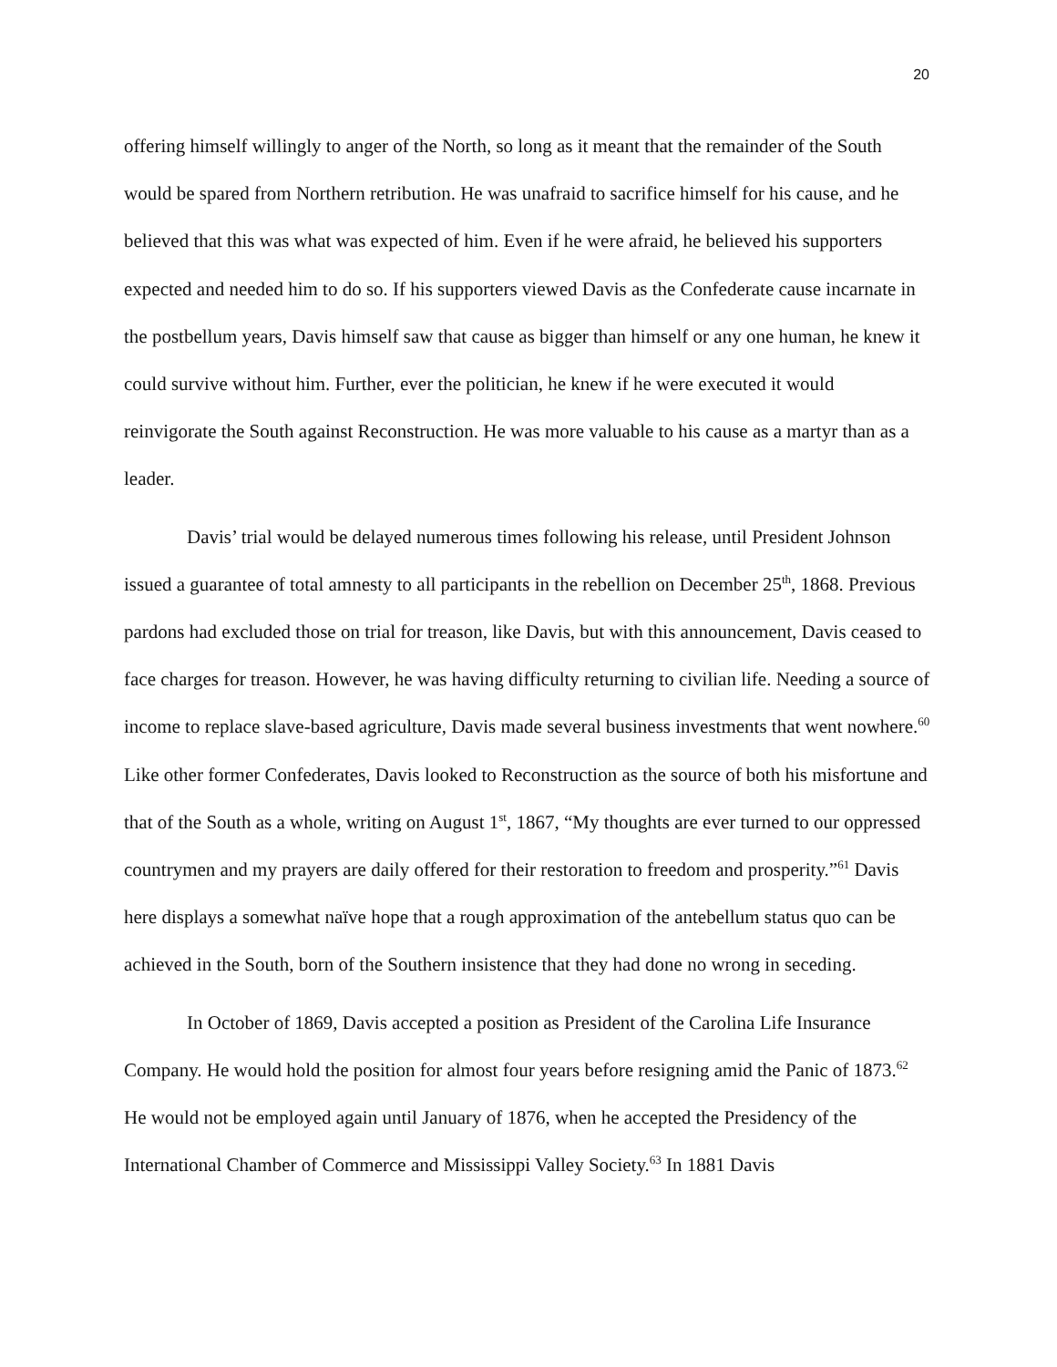20
offering himself willingly to anger of the North, so long as it meant that the remainder of the South would be spared from Northern retribution. He was unafraid to sacrifice himself for his cause, and he believed that this was what was expected of him. Even if he were afraid, he believed his supporters expected and needed him to do so. If his supporters viewed Davis as the Confederate cause incarnate in the postbellum years, Davis himself saw that cause as bigger than himself or any one human, he knew it could survive without him. Further, ever the politician, he knew if he were executed it would reinvigorate the South against Reconstruction. He was more valuable to his cause as a martyr than as a leader.
Davis’ trial would be delayed numerous times following his release, until President Johnson issued a guarantee of total amnesty to all participants in the rebellion on December 25<sup>th</sup>, 1868. Previous pardons had excluded those on trial for treason, like Davis, but with this announcement, Davis ceased to face charges for treason. However, he was having difficulty returning to civilian life. Needing a source of income to replace slave-based agriculture, Davis made several business investments that went nowhere.<sup>60</sup> Like other former Confederates, Davis looked to Reconstruction as the source of both his misfortune and that of the South as a whole, writing on August 1<sup>st</sup>, 1867, “My thoughts are ever turned to our oppressed countrymen and my prayers are daily offered for their restoration to freedom and prosperity.”<sup>61</sup> Davis here displays a somewhat naïve hope that a rough approximation of the antebellum status quo can be achieved in the South, born of the Southern insistence that they had done no wrong in seceding.
In October of 1869, Davis accepted a position as President of the Carolina Life Insurance Company. He would hold the position for almost four years before resigning amid the Panic of 1873.<sup>62</sup> He would not be employed again until January of 1876, when he accepted the Presidency of the International Chamber of Commerce and Mississippi Valley Society.<sup>63</sup> In 1881 Davis